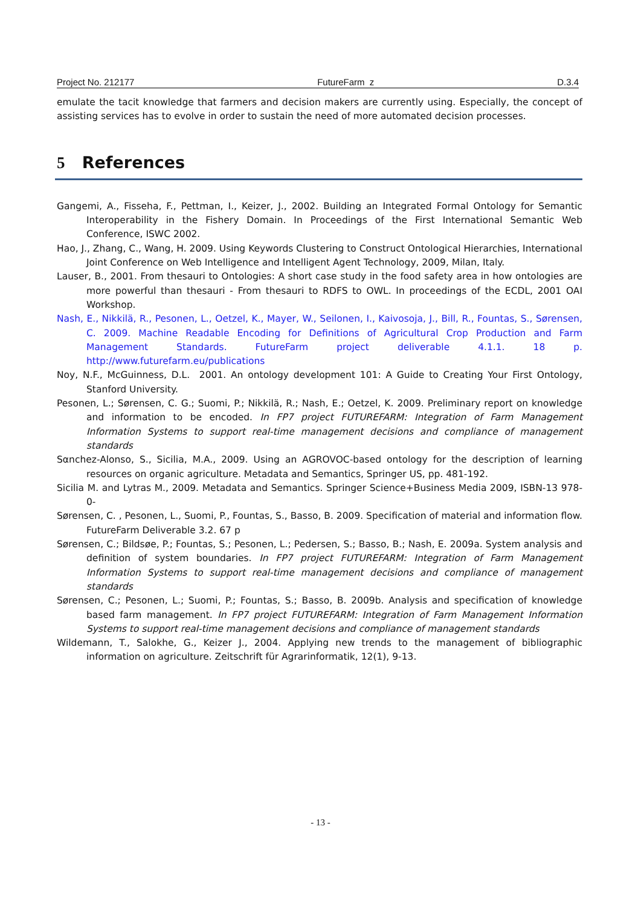Project No. 212177 FutureFarm z D.3.4
emulate the tacit knowledge that farmers and decision makers are currently using. Especially, the concept of assisting services has to evolve in order to sustain the need of more automated decision processes.
5 References
Gangemi, A., Fisseha, F., Pettman, I., Keizer, J., 2002. Building an Integrated Formal Ontology for Semantic Interoperability in the Fishery Domain. In Proceedings of the First International Semantic Web Conference, ISWC 2002.
Hao, J., Zhang, C., Wang, H. 2009. Using Keywords Clustering to Construct Ontological Hierarchies, International Joint Conference on Web Intelligence and Intelligent Agent Technology, 2009, Milan, Italy.
Lauser, B., 2001. From thesauri to Ontologies: A short case study in the food safety area in how ontologies are more powerful than thesauri - From thesauri to RDFS to OWL. In proceedings of the ECDL, 2001 OAI Workshop.
Nash, E., Nikkilä, R., Pesonen, L., Oetzel, K., Mayer, W., Seilonen, I., Kaivosoja, J., Bill, R., Fountas, S., Sørensen, C. 2009. Machine Readable Encoding for Definitions of Agricultural Crop Production and Farm Management Standards. FutureFarm project deliverable 4.1.1. 18 p. http://www.futurefarm.eu/publications
Noy, N.F., McGuinness, D.L. 2001. An ontology development 101: A Guide to Creating Your First Ontology, Stanford University.
Pesonen, L.; Sørensen, C. G.; Suomi, P.; Nikkilä, R.; Nash, E.; Oetzel, K. 2009. Preliminary report on knowledge and information to be encoded. In FP7 project FUTUREFARM: Integration of Farm Management Information Systems to support real-time management decisions and compliance of management standards
Sαnchez-Alonso, S., Sicilia, M.A., 2009. Using an AGROVOC-based ontology for the description of learning resources on organic agriculture. Metadata and Semantics, Springer US, pp. 481-192.
Sicilia M. and Lytras M., 2009. Metadata and Semantics. Springer Science+Business Media 2009, ISBN-13 978-0-
Sørensen, C. , Pesonen, L., Suomi, P., Fountas, S., Basso, B. 2009. Specification of material and information flow. FutureFarm Deliverable 3.2. 67 p
Sørensen, C.; Bildsøe, P.; Fountas, S.; Pesonen, L.; Pedersen, S.; Basso, B.; Nash, E. 2009a. System analysis and definition of system boundaries. In FP7 project FUTUREFARM: Integration of Farm Management Information Systems to support real-time management decisions and compliance of management standards
Sørensen, C.; Pesonen, L.; Suomi, P.; Fountas, S.; Basso, B. 2009b. Analysis and specification of knowledge based farm management. In FP7 project FUTUREFARM: Integration of Farm Management Information Systems to support real-time management decisions and compliance of management standards
Wildemann, T., Salokhe, G., Keizer J., 2004. Applying new trends to the management of bibliographic information on agriculture. Zeitschrift für Agrarinformatik, 12(1), 9-13.
- 13 -